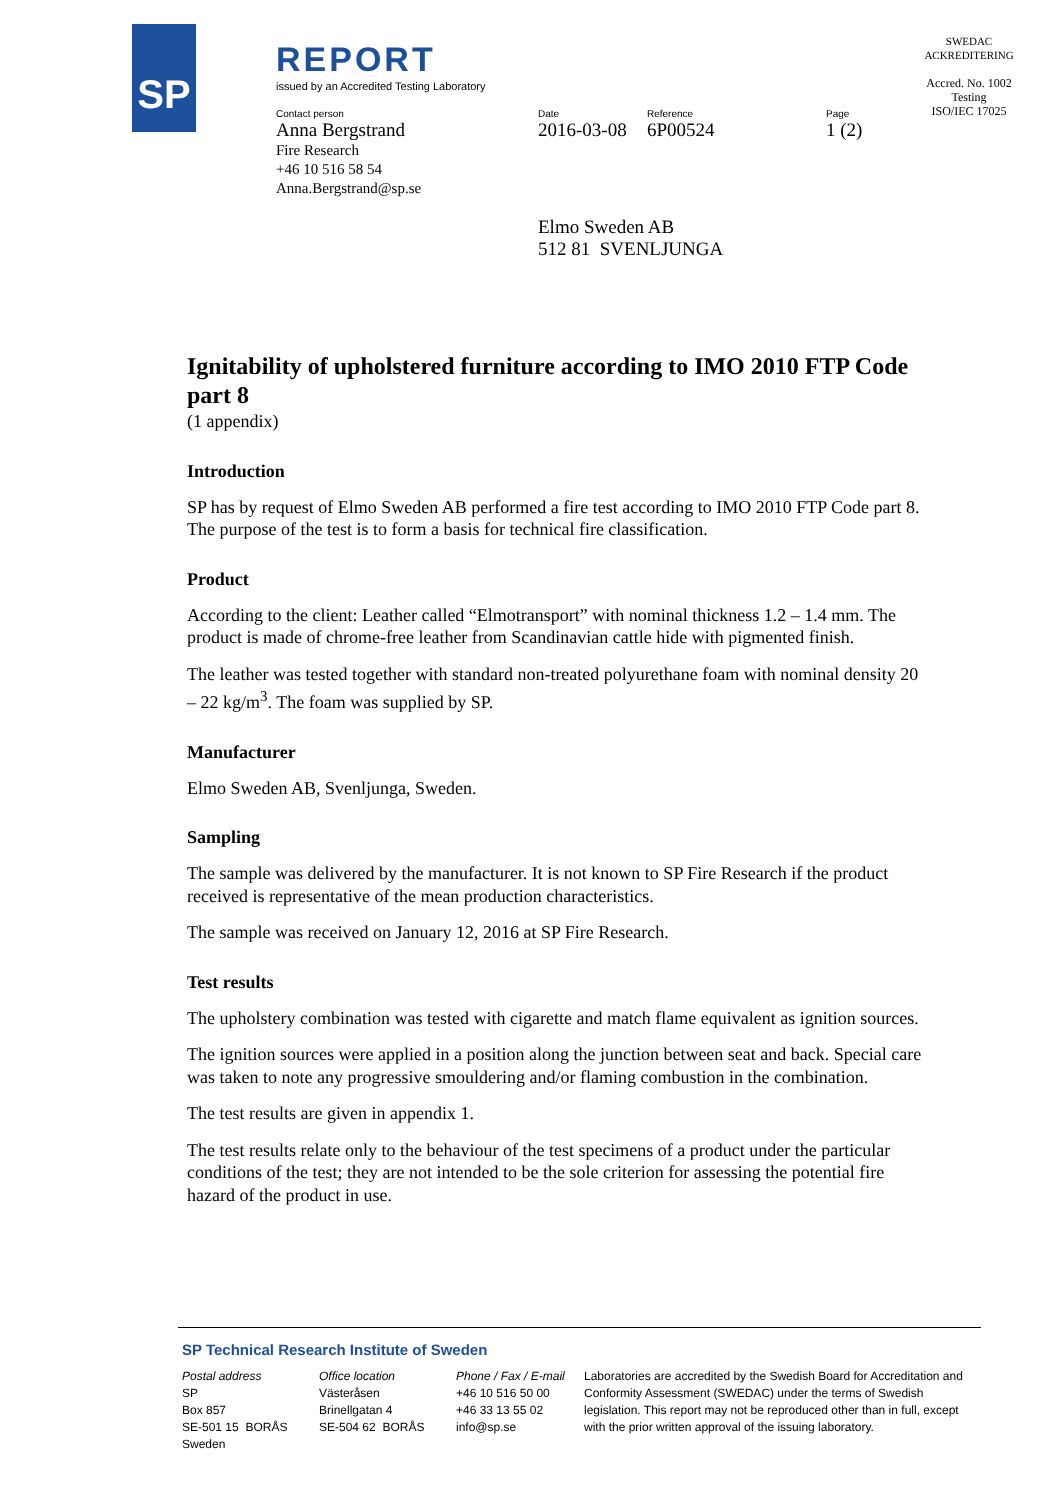SP REPORT
issued by an Accredited Testing Laboratory
Contact person
Anna Bergstrand
Fire Research
+46 10 516 58 54
Anna.Bergstrand@sp.se
Date
2016-03-08
Reference
6P00524
Page
1 (2)
SWEDAC ACKREDITERING
Accred. No. 1002
Testing
ISO/IEC 17025
Elmo Sweden AB
512 81 SVENLJUNGA
Ignitability of upholstered furniture according to IMO 2010 FTP Code part 8
(1 appendix)
Introduction
SP has by request of Elmo Sweden AB performed a fire test according to IMO 2010 FTP Code part 8. The purpose of the test is to form a basis for technical fire classification.
Product
According to the client: Leather called “Elmotransport” with nominal thickness 1.2 – 1.4 mm. The product is made of chrome-free leather from Scandinavian cattle hide with pigmented finish.
The leather was tested together with standard non-treated polyurethane foam with nominal density 20 – 22 kg/m<sup>3</sup>. The foam was supplied by SP.
Manufacturer
Elmo Sweden AB, Svenljunga, Sweden.
Sampling
The sample was delivered by the manufacturer. It is not known to SP Fire Research if the product received is representative of the mean production characteristics.
The sample was received on January 12, 2016 at SP Fire Research.
Test results
The upholstery combination was tested with cigarette and match flame equivalent as ignition sources.
The ignition sources were applied in a position along the junction between seat and back. Special care was taken to note any progressive smouldering and/or flaming combustion in the combination.
The test results are given in appendix 1.
The test results relate only to the behaviour of the test specimens of a product under the particular conditions of the test; they are not intended to be the sole criterion for assessing the potential fire hazard of the product in use.
SP Technical Research Institute of Sweden
Postal address
SP
Box 857
SE-501 15 BORÅS
Sweden
Office location
Västeråsen
Brinellgatan 4
SE-504 62 BORÅS
Phone / Fax / E-mail
+46 10 516 50 00
+46 33 13 55 02
info@sp.se
Laboratories are accredited by the Swedish Board for Accreditation and Conformity Assessment (SWEDAC) under the terms of Swedish legislation. This report may not be reproduced other than in full, except with the prior written approval of the issuing laboratory.